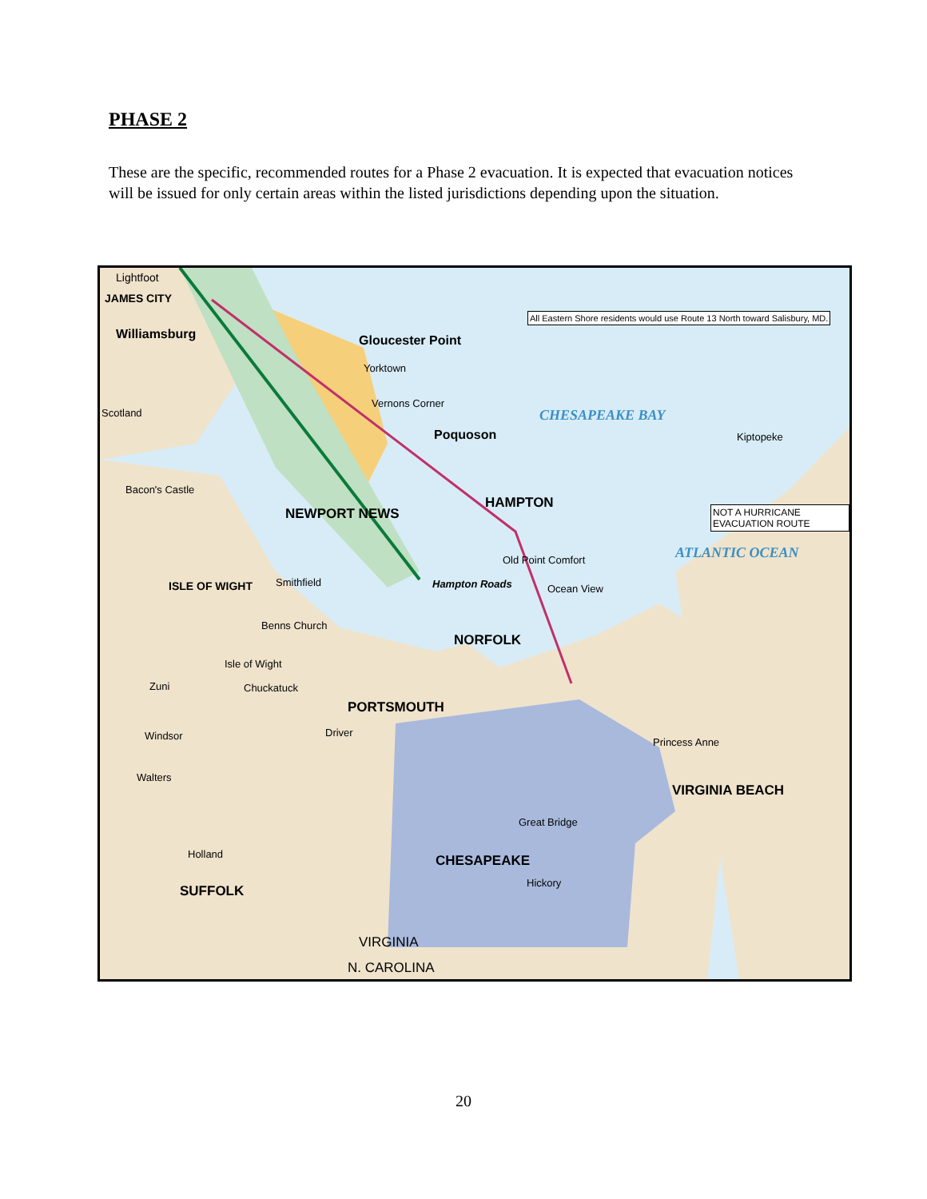PHASE 2
These are the specific, recommended routes for a Phase 2 evacuation. It is expected that evacuation notices will be issued for only certain areas within the listed jurisdictions depending upon the situation.
Lightfoot
JAMES CITY
Williamsburg Gloucester Point
All Eastern Shore residents would use Route 13 North toward Salisbury, MD.
Yorktown
Vernons Corner
Scotland CHESAPEAKE BAY
Poquoson Kiptopeke
Bacon's Castle
NEWPORT NEWS
HAMPTON
NOT A HURRICANE EVACUATION ROUTE
Old Point Comfort ATLANTIC OCEAN
ISLE OF WIGHT Smithfield Hampton Roads Ocean View
Benns Church
NORFOLK
Isle of Wight
Zuni Chuckatuck
PORTSMOUTH
Windsor Driver
Princess Anne
Walters
VIRGINIA BEACH
Great Bridge
Holland CHESAPEAKE
SUFFOLK
Hickory
VIRGINIA
N. CAROLINA
20